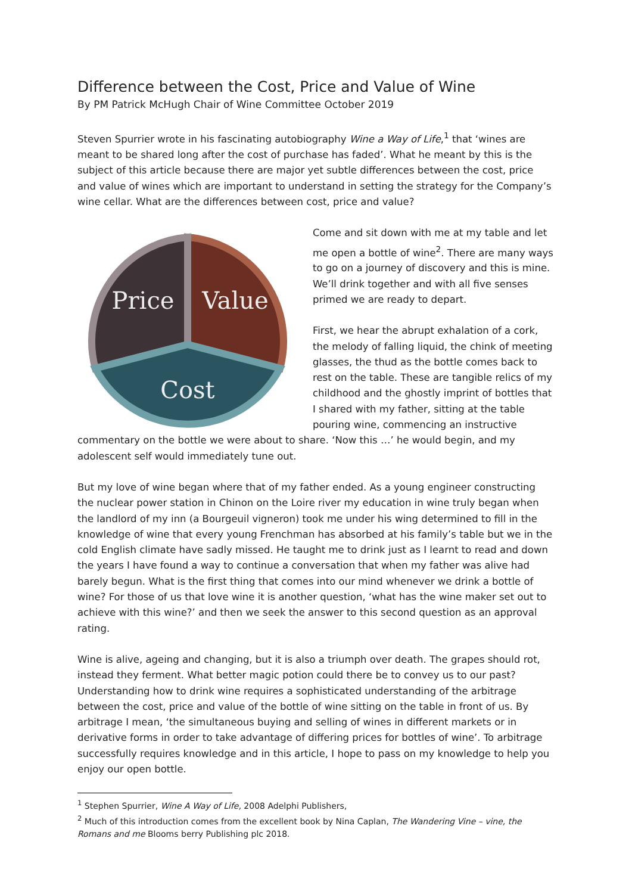Difference between the Cost, Price and Value of Wine
By PM Patrick McHugh Chair of Wine Committee October 2019
Steven Spurrier wrote in his fascinating autobiography Wine a Way of Life,<sup>1</sup> that ‘wines are meant to be shared long after the cost of purchase has faded’. What he meant by this is the subject of this article because there are major yet subtle differences between the cost, price and value of wines which are important to understand in setting the strategy for the Company’s wine cellar. What are the differences between cost, price and value?
Price
Value
Cost
Come and sit down with me at my table and let me open a bottle of wine<sup>2</sup>. There are many ways to go on a journey of discovery and this is mine. We’ll drink together and with all five senses primed we are ready to depart.
First, we hear the abrupt exhalation of a cork, the melody of falling liquid, the chink of meeting glasses, the thud as the bottle comes back to rest on the table. These are tangible relics of my childhood and the ghostly imprint of bottles that I shared with my father, sitting at the table pouring wine, commencing an instructive commentary on the bottle we were about to share. ‘Now this …’ he would begin, and my adolescent self would immediately tune out.
But my love of wine began where that of my father ended. As a young engineer constructing the nuclear power station in Chinon on the Loire river my education in wine truly began when the landlord of my inn (a Bourgeuil vigneron) took me under his wing determined to fill in the knowledge of wine that every young Frenchman has absorbed at his family’s table but we in the cold English climate have sadly missed. He taught me to drink just as I learnt to read and down the years I have found a way to continue a conversation that when my father was alive had barely begun. What is the first thing that comes into our mind whenever we drink a bottle of wine? For those of us that love wine it is another question, ‘what has the wine maker set out to achieve with this wine?’ and then we seek the answer to this second question as an approval rating.
Wine is alive, ageing and changing, but it is also a triumph over death. The grapes should rot, instead they ferment. What better magic potion could there be to convey us to our past? Understanding how to drink wine requires a sophisticated understanding of the arbitrage between the cost, price and value of the bottle of wine sitting on the table in front of us. By arbitrage I mean, ‘the simultaneous buying and selling of wines in different markets or in derivative forms in order to take advantage of differing prices for bottles of wine’. To arbitrage successfully requires knowledge and in this article, I hope to pass on my knowledge to help you enjoy our open bottle.
<sup>1</sup> Stephen Spurrier, Wine A Way of Life, 2008 Adelphi Publishers,
<sup>2</sup> Much of this introduction comes from the excellent book by Nina Caplan, The Wandering Vine – vine, the Romans and me Blooms berry Publishing plc 2018.